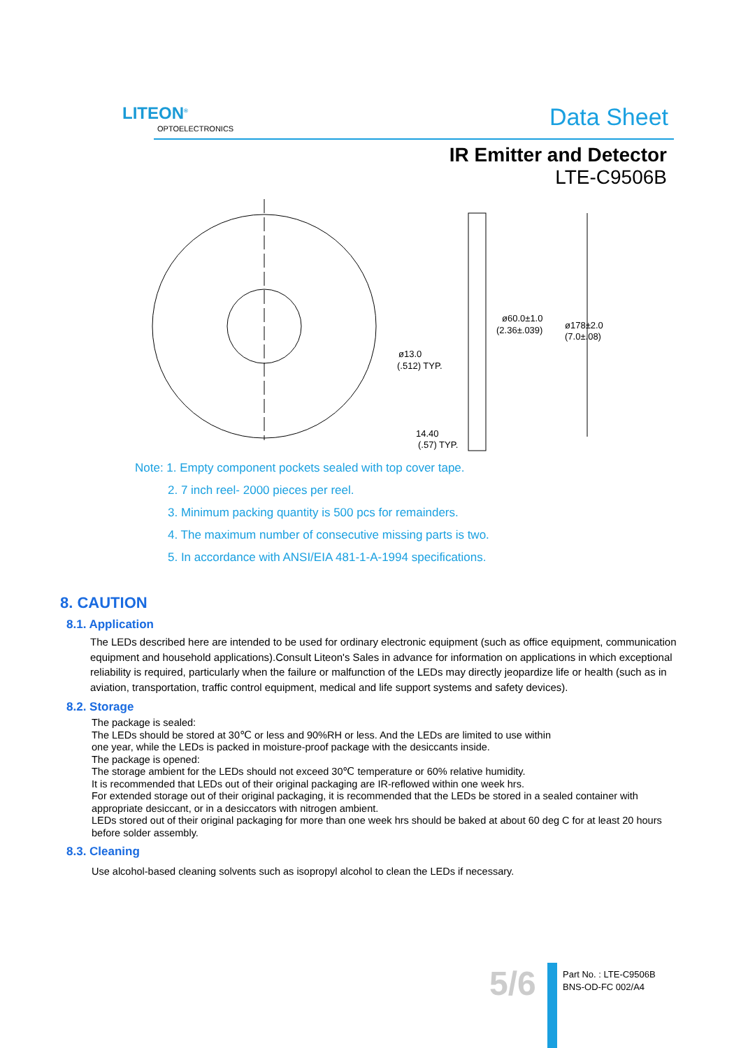LITEON<sup>®</sup>
OPTOELECTRONICS Data Sheet
IR Emitter and Detector
LTE-C9506B
ø60.0±1.0
(2.36±.039)
ø178±2.0
(7.0±.08)
ø13.0
(.512) TYP.
14.40
(.57) TYP.
Note: 1. Empty component pockets sealed with top cover tape.
2. 7 inch reel- 2000 pieces per reel.
3. Minimum packing quantity is 500 pcs for remainders.
4. The maximum number of consecutive missing parts is two.
5. In accordance with ANSI/EIA 481-1-A-1994 specifications.
8. CAUTION
8.1. Application
The LEDs described here are intended to be used for ordinary electronic equipment (such as office equipment, communication equipment and household applications).Consult Liteon's Sales in advance for information on applications in which exceptional reliability is required, particularly when the failure or malfunction of the LEDs may directly jeopardize life or health (such as in aviation, transportation, traffic control equipment, medical and life support systems and safety devices).
8.2. Storage
The package is sealed:
The LEDs should be stored at 30℃ or less and 90%RH or less. And the LEDs are limited to use within
one year, while the LEDs is packed in moisture-proof package with the desiccants inside.
The package is opened:
The storage ambient for the LEDs should not exceed 30℃ temperature or 60% relative humidity.
It is recommended that LEDs out of their original packaging are IR-reflowed within one week hrs.
For extended storage out of their original packaging, it is recommended that the LEDs be stored in a sealed container with appropriate desiccant, or in a desiccators with nitrogen ambient.
LEDs stored out of their original packaging for more than one week hrs should be baked at about 60 deg C for at least 20 hours before solder assembly.
8.3. Cleaning
Use alcohol-based cleaning solvents such as isopropyl alcohol to clean the LEDs if necessary.
5/6
Part No. : LTE-C9506B
BNS-OD-FC 002/A4